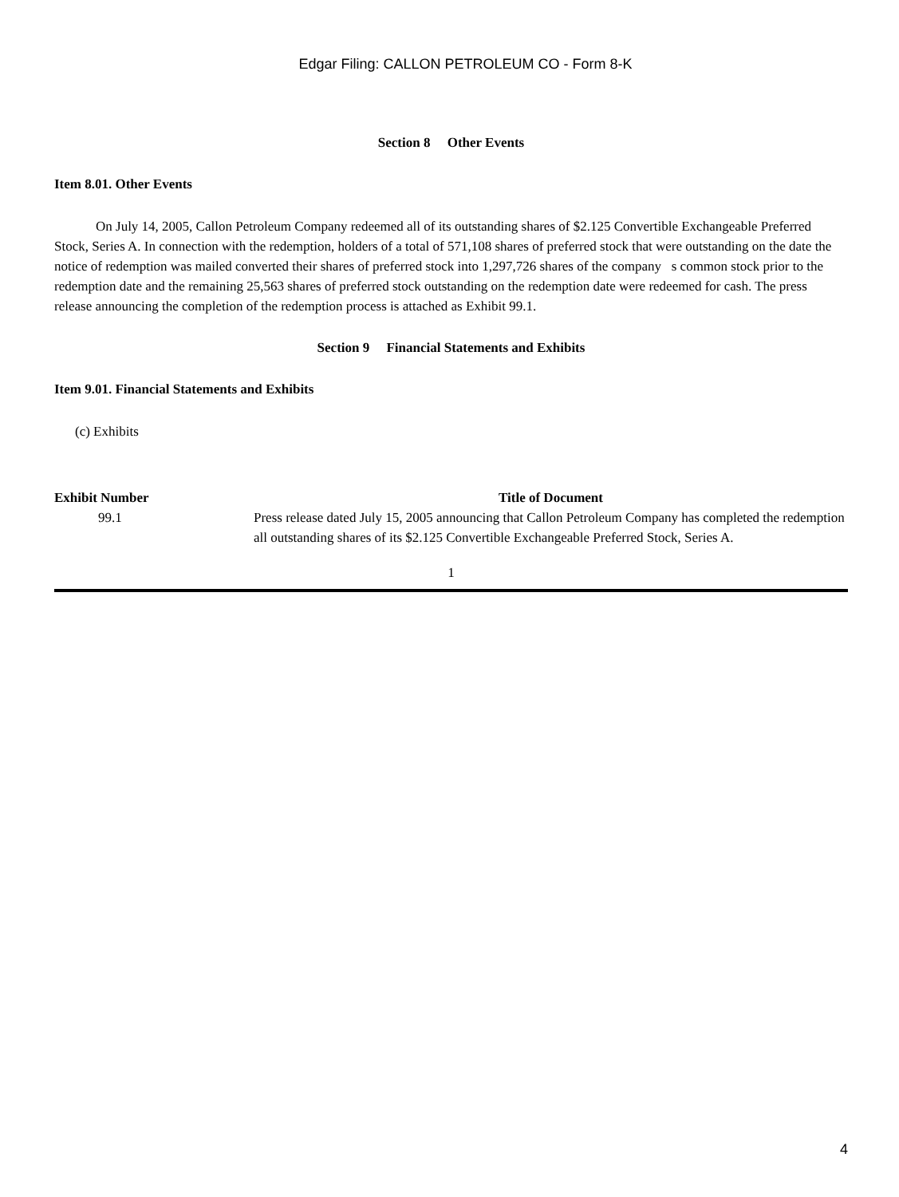Edgar Filing: CALLON PETROLEUM CO - Form 8-K
Section 8 Other Events
Item 8.01. Other Events
On July 14, 2005, Callon Petroleum Company redeemed all of its outstanding shares of $2.125 Convertible Exchangeable Preferred Stock, Series A. In connection with the redemption, holders of a total of 571,108 shares of preferred stock that were outstanding on the date the notice of redemption was mailed converted their shares of preferred stock into 1,297,726 shares of the company s common stock prior to the redemption date and the remaining 25,563 shares of preferred stock outstanding on the redemption date were redeemed for cash. The press release announcing the completion of the redemption process is attached as Exhibit 99.1.
Section 9 Financial Statements and Exhibits
Item 9.01. Financial Statements and Exhibits
(c) Exhibits
| Exhibit Number | Title of Document |
| --- | --- |
| 99.1 | Press release dated July 15, 2005 announcing that Callon Petroleum Company has completed the redemption all outstanding shares of its $2.125 Convertible Exchangeable Preferred Stock, Series A. |
1
4